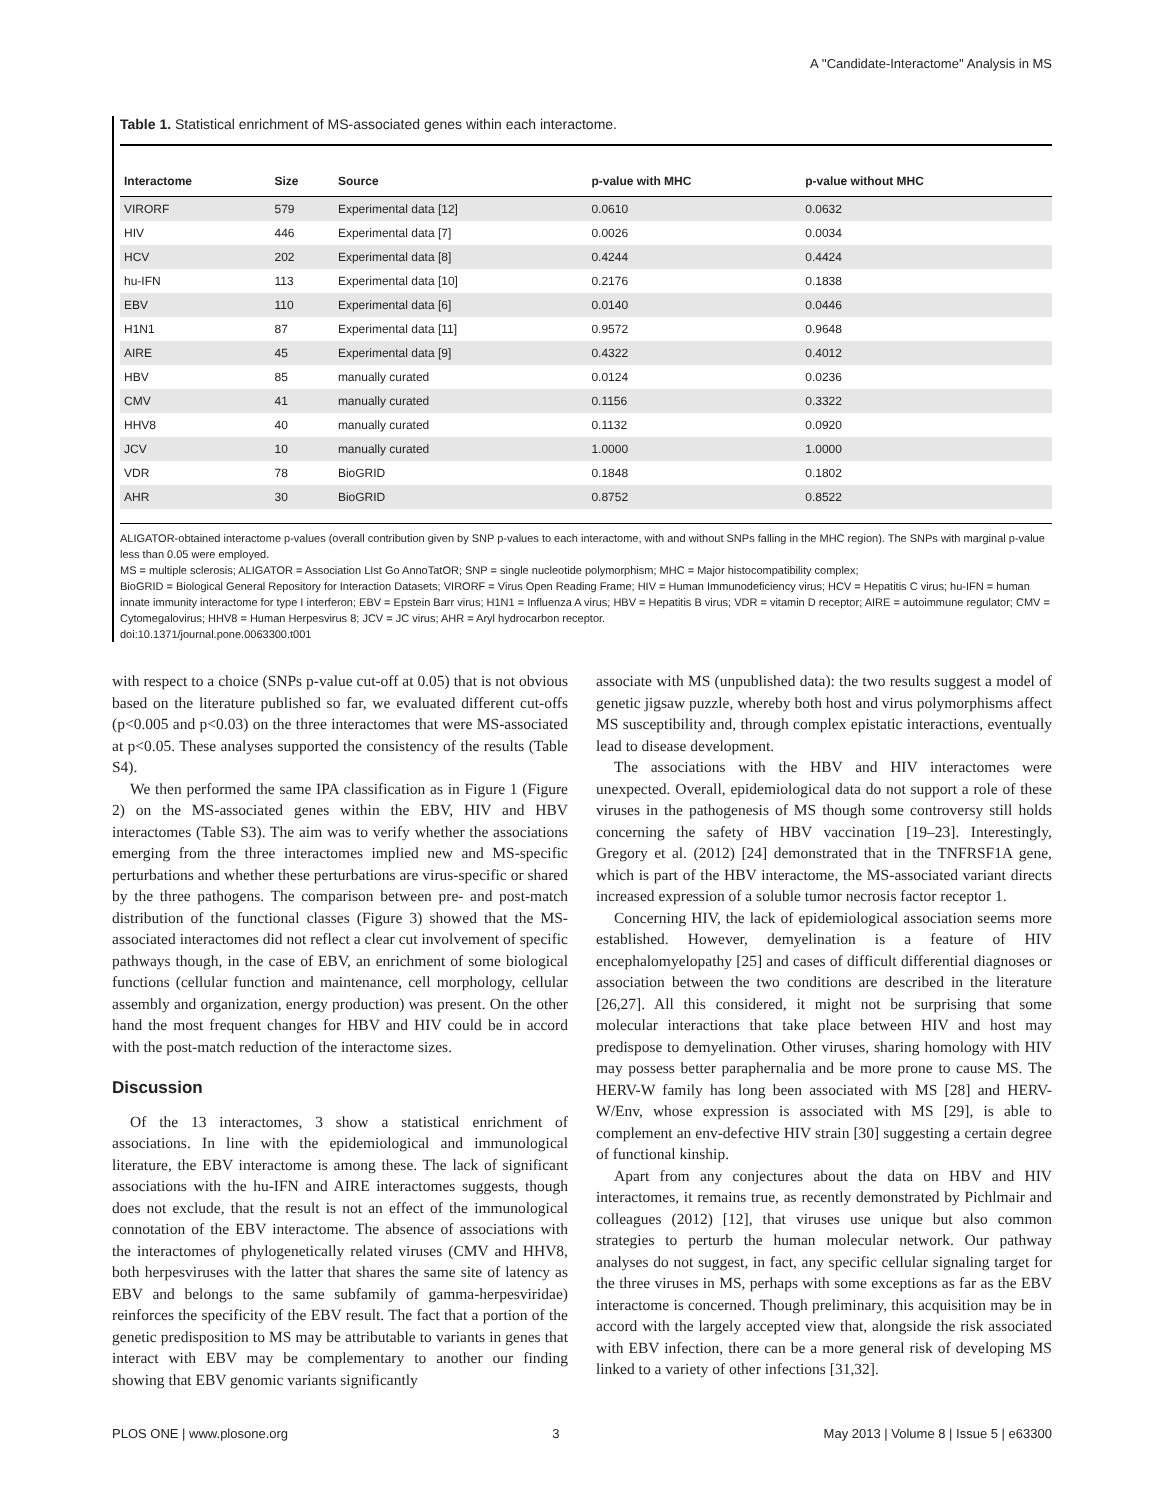A ''Candidate-Interactome'' Analysis in MS
Table 1. Statistical enrichment of MS-associated genes within each interactome.
| Interactome | Size | Source | p-value with MHC | p-value without MHC |
| --- | --- | --- | --- | --- |
| VIRORF | 579 | Experimental data [12] | 0.0610 | 0.0632 |
| HIV | 446 | Experimental data [7] | 0.0026 | 0.0034 |
| HCV | 202 | Experimental data [8] | 0.4244 | 0.4424 |
| hu-IFN | 113 | Experimental data [10] | 0.2176 | 0.1838 |
| EBV | 110 | Experimental data [6] | 0.0140 | 0.0446 |
| H1N1 | 87 | Experimental data [11] | 0.9572 | 0.9648 |
| AIRE | 45 | Experimental data [9] | 0.4322 | 0.4012 |
| HBV | 85 | manually curated | 0.0124 | 0.0236 |
| CMV | 41 | manually curated | 0.1156 | 0.3322 |
| HHV8 | 40 | manually curated | 0.1132 | 0.0920 |
| JCV | 10 | manually curated | 1.0000 | 1.0000 |
| VDR | 78 | BioGRID | 0.1848 | 0.1802 |
| AHR | 30 | BioGRID | 0.8752 | 0.8522 |
ALIGATOR-obtained interactome p-values (overall contribution given by SNP p-values to each interactome, with and without SNPs falling in the MHC region). The SNPs with marginal p-value less than 0.05 were employed.
MS = multiple sclerosis; ALIGATOR = Association LIst Go AnnoTatOR; SNP = single nucleotide polymorphism; MHC = Major histocompatibility complex;
BioGRID = Biological General Repository for Interaction Datasets; VIRORF = Virus Open Reading Frame; HIV = Human Immunodeficiency virus; HCV = Hepatitis C virus; hu-IFN = human innate immunity interactome for type I interferon; EBV = Epstein Barr virus; H1N1 = Influenza A virus; HBV = Hepatitis B virus; VDR = vitamin D receptor; AIRE = autoimmune regulator; CMV = Cytomegalovirus; HHV8 = Human Herpesvirus 8; JCV = JC virus; AHR = Aryl hydrocarbon receptor.
doi:10.1371/journal.pone.0063300.t001
with respect to a choice (SNPs p-value cut-off at 0.05) that is not obvious based on the literature published so far, we evaluated different cut-offs (p<0.005 and p<0.03) on the three interactomes that were MS-associated at p<0.05. These analyses supported the consistency of the results (Table S4).
We then performed the same IPA classification as in Figure 1 (Figure 2) on the MS-associated genes within the EBV, HIV and HBV interactomes (Table S3). The aim was to verify whether the associations emerging from the three interactomes implied new and MS-specific perturbations and whether these perturbations are virus-specific or shared by the three pathogens. The comparison between pre- and post-match distribution of the functional classes (Figure 3) showed that the MS-associated interactomes did not reflect a clear cut involvement of specific pathways though, in the case of EBV, an enrichment of some biological functions (cellular function and maintenance, cell morphology, cellular assembly and organization, energy production) was present. On the other hand the most frequent changes for HBV and HIV could be in accord with the post-match reduction of the interactome sizes.
Discussion
Of the 13 interactomes, 3 show a statistical enrichment of associations. In line with the epidemiological and immunological literature, the EBV interactome is among these. The lack of significant associations with the hu-IFN and AIRE interactomes suggests, though does not exclude, that the result is not an effect of the immunological connotation of the EBV interactome. The absence of associations with the interactomes of phylogenetically related viruses (CMV and HHV8, both herpesviruses with the latter that shares the same site of latency as EBV and belongs to the same subfamily of gamma-herpesviridae) reinforces the specificity of the EBV result. The fact that a portion of the genetic predisposition to MS may be attributable to variants in genes that interact with EBV may be complementary to another our finding showing that EBV genomic variants significantly
associate with MS (unpublished data): the two results suggest a model of genetic jigsaw puzzle, whereby both host and virus polymorphisms affect MS susceptibility and, through complex epistatic interactions, eventually lead to disease development.
The associations with the HBV and HIV interactomes were unexpected. Overall, epidemiological data do not support a role of these viruses in the pathogenesis of MS though some controversy still holds concerning the safety of HBV vaccination [19–23]. Interestingly, Gregory et al. (2012) [24] demonstrated that in the TNFRSF1A gene, which is part of the HBV interactome, the MS-associated variant directs increased expression of a soluble tumor necrosis factor receptor 1.
Concerning HIV, the lack of epidemiological association seems more established. However, demyelination is a feature of HIV encephalomyelopathy [25] and cases of difficult differential diagnoses or association between the two conditions are described in the literature [26,27]. All this considered, it might not be surprising that some molecular interactions that take place between HIV and host may predispose to demyelination. Other viruses, sharing homology with HIV may possess better paraphernalia and be more prone to cause MS. The HERV-W family has long been associated with MS [28] and HERV-W/Env, whose expression is associated with MS [29], is able to complement an env-defective HIV strain [30] suggesting a certain degree of functional kinship.
Apart from any conjectures about the data on HBV and HIV interactomes, it remains true, as recently demonstrated by Pichlmair and colleagues (2012) [12], that viruses use unique but also common strategies to perturb the human molecular network. Our pathway analyses do not suggest, in fact, any specific cellular signaling target for the three viruses in MS, perhaps with some exceptions as far as the EBV interactome is concerned. Though preliminary, this acquisition may be in accord with the largely accepted view that, alongside the risk associated with EBV infection, there can be a more general risk of developing MS linked to a variety of other infections [31,32].
PLOS ONE | www.plosone.org 3 May 2013 | Volume 8 | Issue 5 | e63300